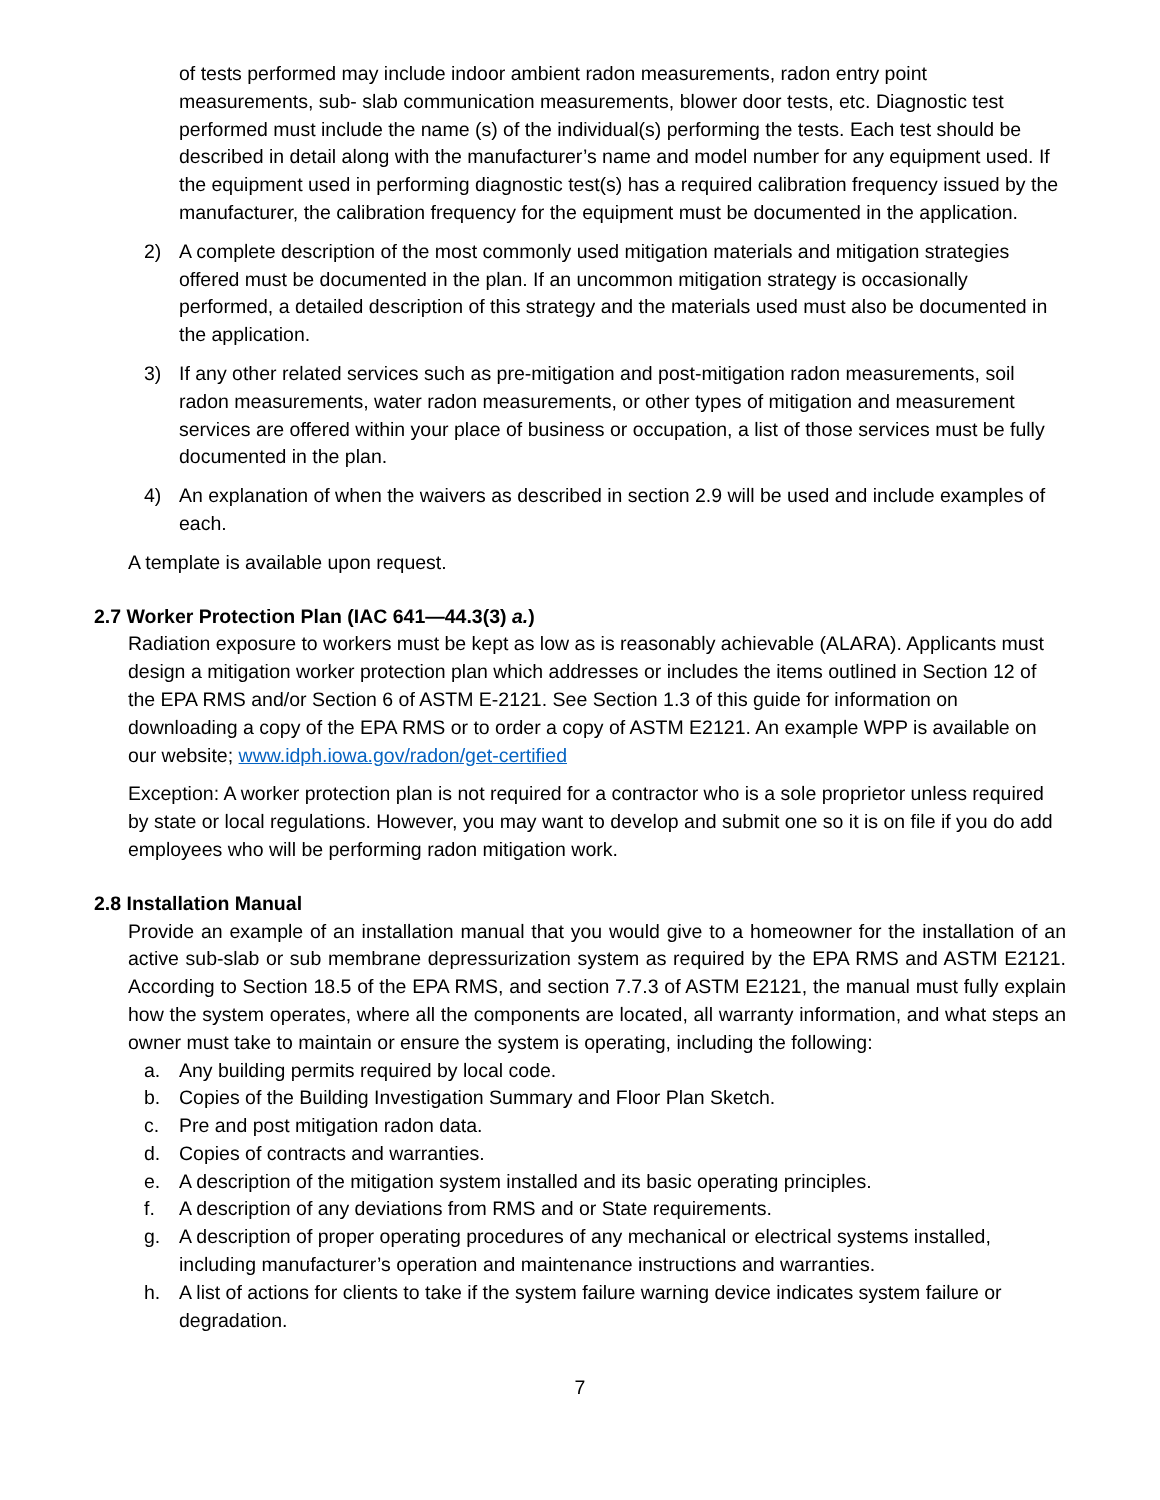of tests performed may include indoor ambient radon measurements, radon entry point measurements, sub- slab communication measurements, blower door tests, etc. Diagnostic test performed must include the name (s) of the individual(s) performing the tests. Each test should be described in detail along with the manufacturer’s name and model number for any equipment used. If the equipment used in performing diagnostic test(s) has a required calibration frequency issued by the manufacturer, the calibration frequency for the equipment must be documented in the application.
2) A complete description of the most commonly used mitigation materials and mitigation strategies offered must be documented in the plan. If an uncommon mitigation strategy is occasionally performed, a detailed description of this strategy and the materials used must also be documented in the application.
3) If any other related services such as pre-mitigation and post-mitigation radon measurements, soil radon measurements, water radon measurements, or other types of mitigation and measurement services are offered within your place of business or occupation, a list of those services must be fully documented in the plan.
4) An explanation of when the waivers as described in section 2.9 will be used and include examples of each.
A template is available upon request.
2.7 Worker Protection Plan (IAC 641—44.3(3) a.)
Radiation exposure to workers must be kept as low as is reasonably achievable (ALARA). Applicants must design a mitigation worker protection plan which addresses or includes the items outlined in Section 12 of the EPA RMS and/or Section 6 of ASTM E-2121. See Section 1.3 of this guide for information on downloading a copy of the EPA RMS or to order a copy of ASTM E2121. An example WPP is available on our website; www.idph.iowa.gov/radon/get-certified
Exception: A worker protection plan is not required for a contractor who is a sole proprietor unless required by state or local regulations. However, you may want to develop and submit one so it is on file if you do add employees who will be performing radon mitigation work.
2.8 Installation Manual
Provide an example of an installation manual that you would give to a homeowner for the installation of an active sub-slab or sub membrane depressurization system as required by the EPA RMS and ASTM E2121. According to Section 18.5 of the EPA RMS, and section 7.7.3 of ASTM E2121, the manual must fully explain how the system operates, where all the components are located, all warranty information, and what steps an owner must take to maintain or ensure the system is operating, including the following:
a. Any building permits required by local code.
b. Copies of the Building Investigation Summary and Floor Plan Sketch.
c. Pre and post mitigation radon data.
d. Copies of contracts and warranties.
e. A description of the mitigation system installed and its basic operating principles.
f. A description of any deviations from RMS and or State requirements.
g. A description of proper operating procedures of any mechanical or electrical systems installed, including manufacturer’s operation and maintenance instructions and warranties.
h. A list of actions for clients to take if the system failure warning device indicates system failure or degradation.
7